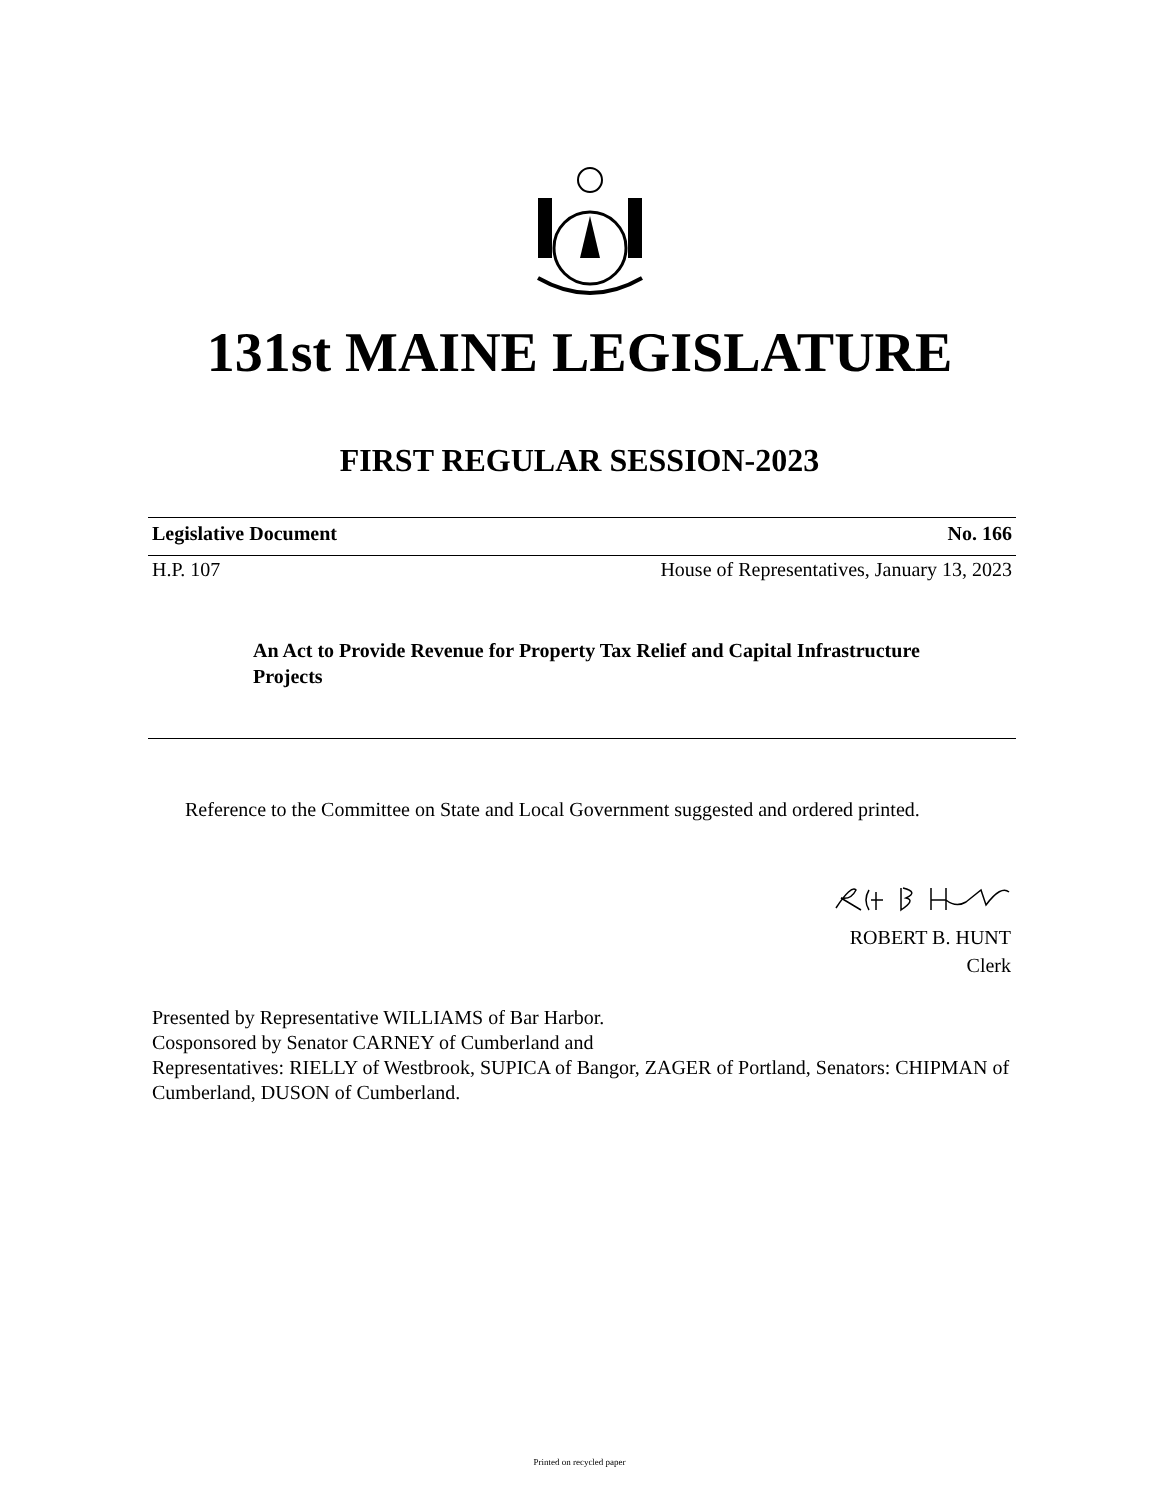131st MAINE LEGISLATURE
FIRST REGULAR SESSION-2023
Legislative Document No. 166
H.P. 107 House of Representatives, January 13, 2023
An Act to Provide Revenue for Property Tax Relief and Capital Infrastructure Projects
Reference to the Committee on State and Local Government suggested and ordered printed.
ROBERT B. HUNT
Clerk
Presented by Representative WILLIAMS of Bar Harbor.
Cosponsored by Senator CARNEY of Cumberland and
Representatives: RIELLY of Westbrook, SUPICA of Bangor, ZAGER of Portland, Senators: CHIPMAN of Cumberland, DUSON of Cumberland.
Printed on recycled paper